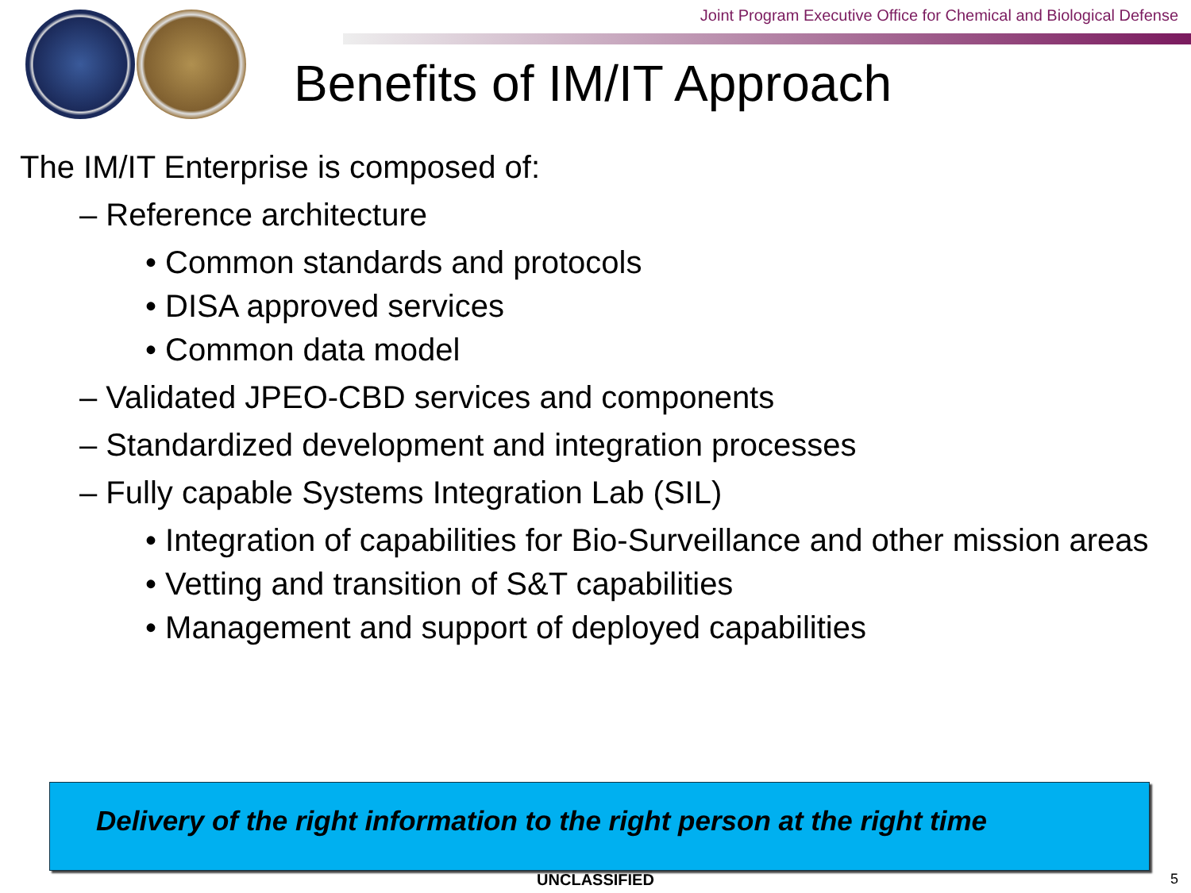Joint Program Executive Office for Chemical and Biological Defense
Benefits of IM/IT Approach
The IM/IT Enterprise is composed of:
– Reference architecture
• Common standards and protocols
• DISA approved services
• Common data model
– Validated JPEO-CBD services and components
– Standardized development and integration processes
– Fully capable Systems Integration Lab (SIL)
• Integration of capabilities for Bio-Surveillance and other mission areas
• Vetting and transition of S&T capabilities
• Management and support of deployed capabilities
Delivery of the right information to the right person at the right time
UNCLASSIFIED 5